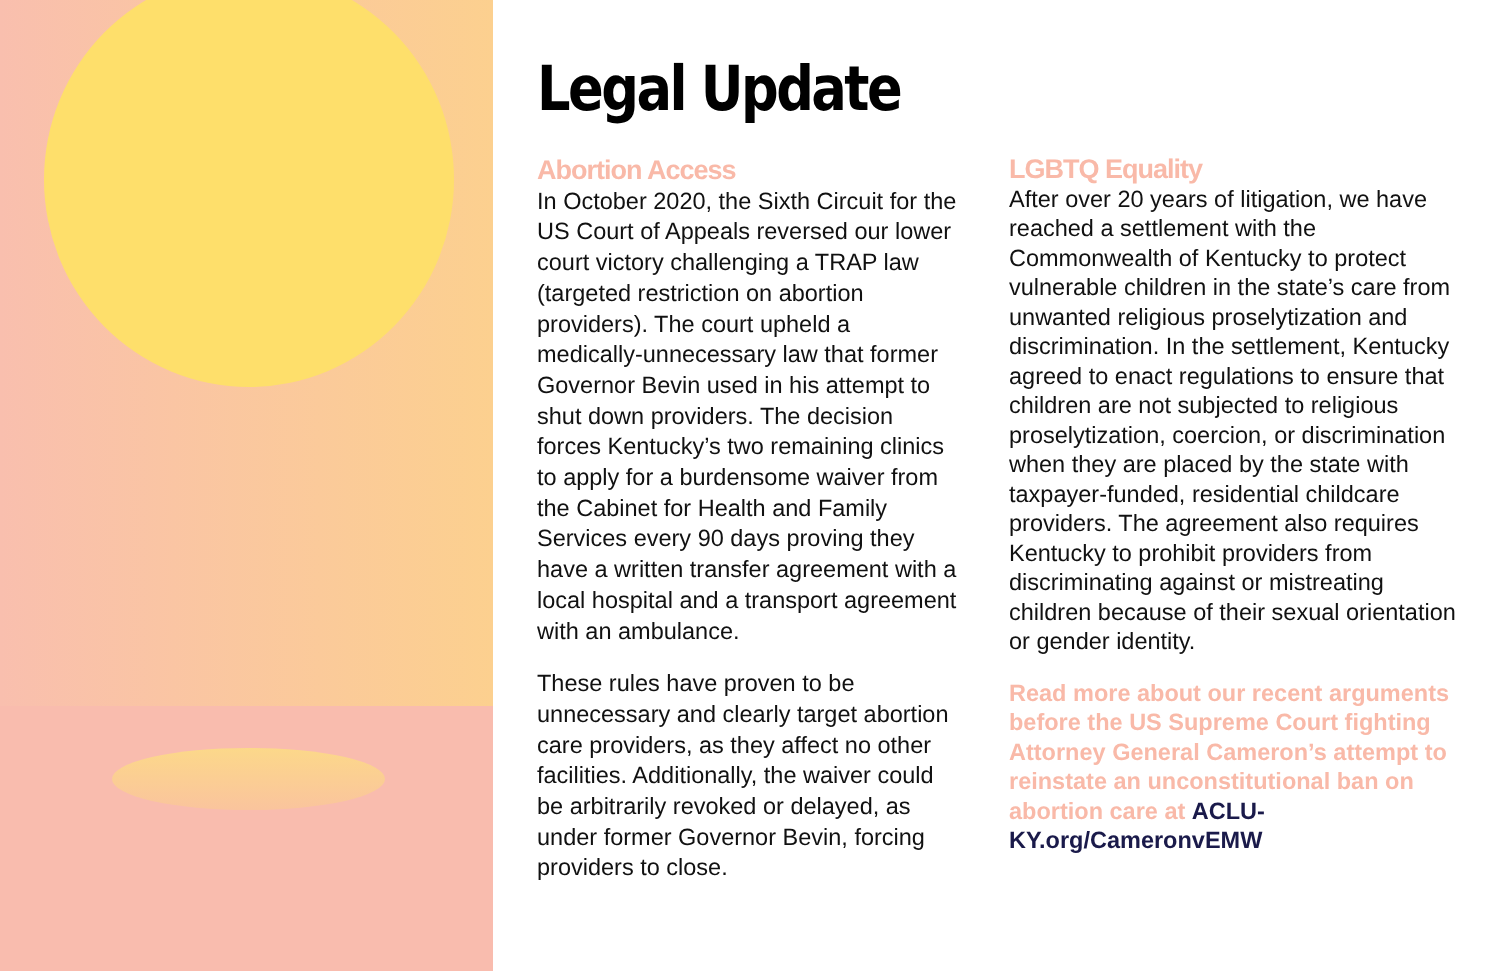Legal Update
Abortion Access
In October 2020, the Sixth Circuit for the US Court of Appeals reversed our lower court victory challenging a TRAP law (targeted restriction on abortion providers). The court upheld a medically-unnecessary law that former Governor Bevin used in his attempt to shut down providers. The decision forces Kentucky’s two remaining clinics to apply for a burdensome waiver from the Cabinet for Health and Family Services every 90 days proving they have a written transfer agreement with a local hospital and a transport agreement with an ambulance.
These rules have proven to be unnecessary and clearly target abortion care providers, as they affect no other facilities. Additionally, the waiver could be arbitrarily revoked or delayed, as under former Governor Bevin, forcing providers to close.
LGBTQ Equality
After over 20 years of litigation, we have reached a settlement with the Commonwealth of Kentucky to protect vulnerable children in the state’s care from unwanted religious proselytization and discrimination. In the settlement, Kentucky agreed to enact regulations to ensure that children are not subjected to religious proselytization, coercion, or discrimination when they are placed by the state with taxpayer-funded, residential childcare providers. The agreement also requires Kentucky to prohibit providers from discriminating against or mistreating children because of their sexual orientation or gender identity.
Read more about our recent arguments before the US Supreme Court fighting Attorney General Cameron’s attempt to reinstate an unconstitutional ban on abortion care at ACLU-KY.org/CameronvEMW